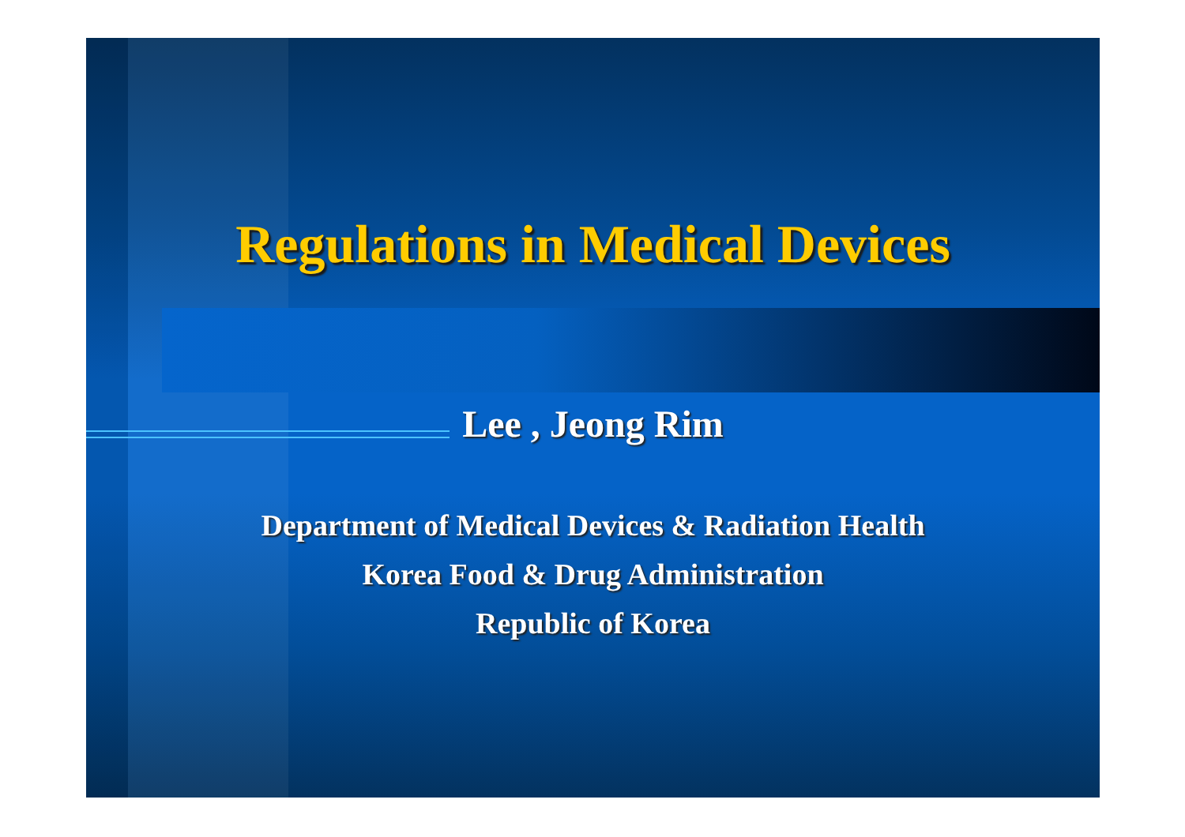Regulations in Medical Devices
Lee , Jeong Rim
Department of Medical Devices & Radiation Health
Korea Food & Drug Administration
Republic of Korea